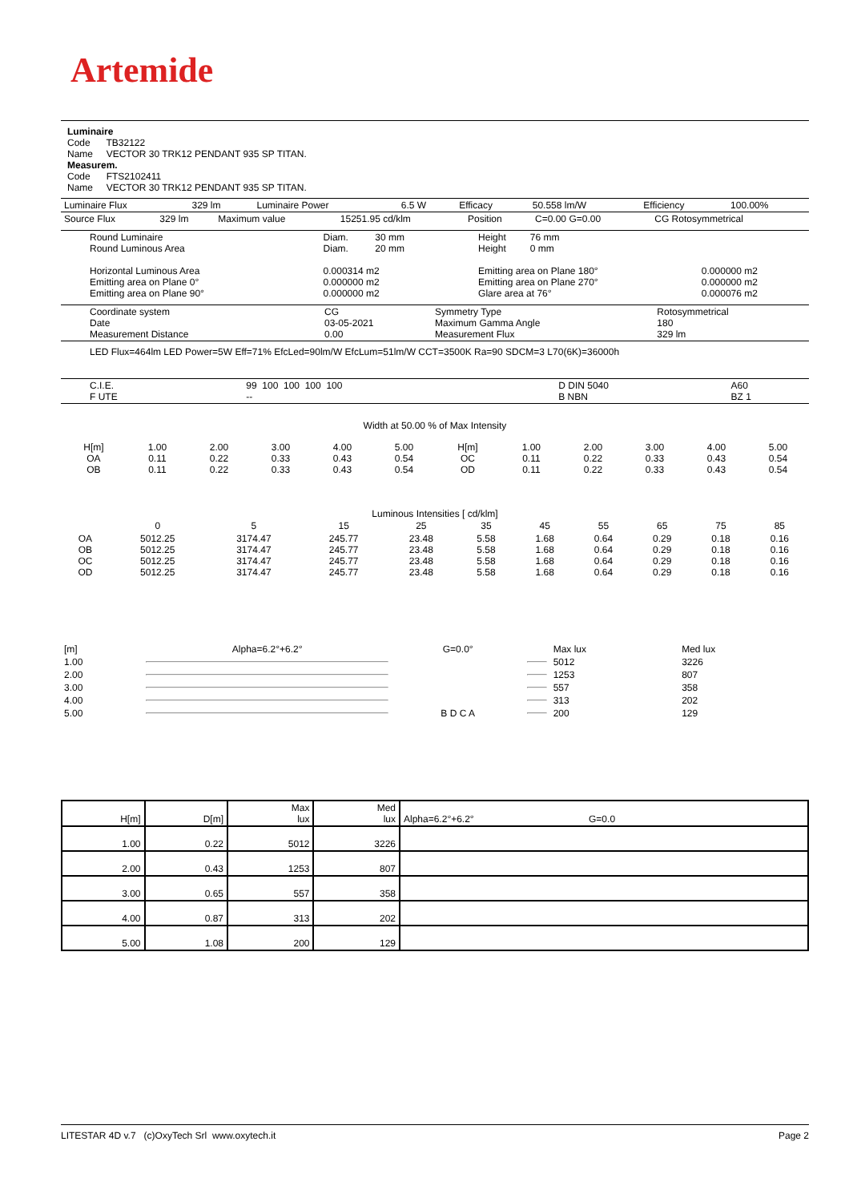Artemide
Luminaire
Code TB32122
Name VECTOR 30 TRK12 PENDANT 935 SP TITAN.
Measurem.
Code FTS2102411
Name VECTOR 30 TRK12 PENDANT 935 SP TITAN.
| Luminaire Flux | 329 lm | Luminaire Power | 6.5 W | Efficacy | 50.558 lm/W | Efficiency | 100.00% |
| Source Flux | 329 lm | Maximum value | 15251.95 cd/klm | Position | C=0.00 G=0.00 | CG Rotosymmetrical |
| Round Luminaire Round Luminous Area Horizontal Luminous Area Emitting area on Plane 0° Emitting area on Plane 90° | Diam. 30 mm Diam. 20 mm 0.000314 m2 0.000000 m2 0.000000 m2 | Height 76 mm Height 0 mm Emitting area on Plane 180° Emitting area on Plane 270° Glare area at 76° | 0.000000 m2 0.000000 m2 0.000076 m2 |
| Coordinate system Date Measurement Distance | CG 03-05-2021 0.00 | Symmetry Type Maximum Gamma Angle Measurement Flux | Rotosymmetrical 180 329 lm |
LED Flux=464lm LED Power=5W Eff=71% EfcLed=90lm/W EfcLum=51lm/W CCT=3500K Ra=90 SDCM=3 L70(6K)=36000h
| C.I.E. F UTE | 99 100 100 100 100 -- | D DIN 5040 B NBN | A60 BZ 1 |
Width at 50.00 % of Max Intensity
| H[m] OA OB | 1.00 0.11 0.11 | 2.00 0.22 0.22 | 3.00 0.33 0.33 | 4.00 0.43 0.43 | 5.00 0.54 0.54 | H[m] OC OD | 1.00 0.11 0.11 | 2.00 0.22 0.22 | 3.00 0.33 0.33 | 4.00 0.43 0.43 | 5.00 0.54 0.54 |
Luminous Intensities [ cd/klm]
| | 0 | 5 | 15 | 25 | 35 | 45 | 55 | 65 | 75 | 85 |
| OA OB OC OD | 5012.25 5012.25 5012.25 5012.25 | 3174.47 3174.47 3174.47 3174.47 | 245.77 245.77 245.77 245.77 | 23.48 23.48 23.48 23.48 | 5.58 5.58 5.58 5.58 | 1.68 1.68 1.68 1.68 | 0.64 0.64 0.64 0.64 | 0.29 0.29 0.29 0.29 | 0.18 0.18 0.18 0.18 | 0.16 0.16 0.16 0.16 |
| [m] | Alpha=6.2°+6.2° | G=0.0° | | Max lux | Med lux |
| 1.00 | | | | 5012 | 3226 |
| 2.00 | | | | 1253 | 807 |
| 3.00 | | | | 557 | 358 |
| 4.00 | | | | 313 | 202 |
| 5.00 | | B D C A | | 200 | 129 |
| H[m] | D[m] | Max lux | Med lux | Alpha=6.2°+6.2° G=0.0 |
| 1.00 | 0.22 | 5012 | 3226 | |
| 2.00 | 0.43 | 1253 | 807 | |
| 3.00 | 0.65 | 557 | 358 | |
| 4.00 | 0.87 | 313 | 202 | |
| 5.00 | 1.08 | 200 | 129 | |
LITESTAR 4D v.7 (c)OxyTech Srl www.oxytech.it Page 2